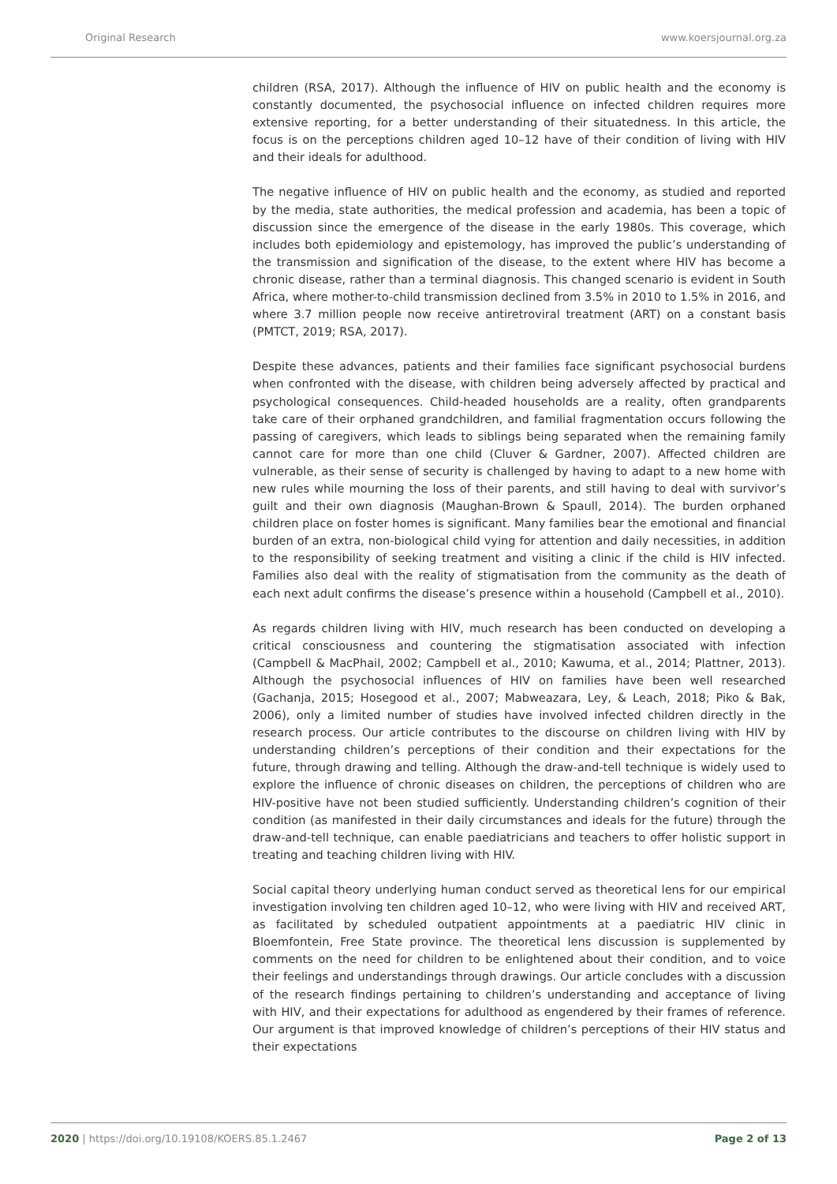Original Research www.koersjournal.org.za
children (RSA, 2017). Although the influence of HIV on public health and the economy is constantly documented, the psychosocial influence on infected children requires more extensive reporting, for a better understanding of their situatedness. In this article, the focus is on the perceptions children aged 10–12 have of their condition of living with HIV and their ideals for adulthood.
The negative influence of HIV on public health and the economy, as studied and reported by the media, state authorities, the medical profession and academia, has been a topic of discussion since the emergence of the disease in the early 1980s. This coverage, which includes both epidemiology and epistemology, has improved the public’s understanding of the transmission and signification of the disease, to the extent where HIV has become a chronic disease, rather than a terminal diagnosis. This changed scenario is evident in South Africa, where mother-to-child transmission declined from 3.5% in 2010 to 1.5% in 2016, and where 3.7 million people now receive antiretroviral treatment (ART) on a constant basis (PMTCT, 2019; RSA, 2017).
Despite these advances, patients and their families face significant psychosocial burdens when confronted with the disease, with children being adversely affected by practical and psychological consequences. Child-headed households are a reality, often grandparents take care of their orphaned grandchildren, and familial fragmentation occurs following the passing of caregivers, which leads to siblings being separated when the remaining family cannot care for more than one child (Cluver & Gardner, 2007). Affected children are vulnerable, as their sense of security is challenged by having to adapt to a new home with new rules while mourning the loss of their parents, and still having to deal with survivor’s guilt and their own diagnosis (Maughan-Brown & Spaull, 2014). The burden orphaned children place on foster homes is significant. Many families bear the emotional and financial burden of an extra, non-biological child vying for attention and daily necessities, in addition to the responsibility of seeking treatment and visiting a clinic if the child is HIV infected. Families also deal with the reality of stigmatisation from the community as the death of each next adult confirms the disease’s presence within a household (Campbell et al., 2010).
As regards children living with HIV, much research has been conducted on developing a critical consciousness and countering the stigmatisation associated with infection (Campbell & MacPhail, 2002; Campbell et al., 2010; Kawuma, et al., 2014; Plattner, 2013). Although the psychosocial influences of HIV on families have been well researched (Gachanja, 2015; Hosegood et al., 2007; Mabweazara, Ley, & Leach, 2018; Piko & Bak, 2006), only a limited number of studies have involved infected children directly in the research process. Our article contributes to the discourse on children living with HIV by understanding children’s perceptions of their condition and their expectations for the future, through drawing and telling. Although the draw-and-tell technique is widely used to explore the influence of chronic diseases on children, the perceptions of children who are HIV-positive have not been studied sufficiently. Understanding children’s cognition of their condition (as manifested in their daily circumstances and ideals for the future) through the draw-and-tell technique, can enable paediatricians and teachers to offer holistic support in treating and teaching children living with HIV.
Social capital theory underlying human conduct served as theoretical lens for our empirical investigation involving ten children aged 10–12, who were living with HIV and received ART, as facilitated by scheduled outpatient appointments at a paediatric HIV clinic in Bloemfontein, Free State province. The theoretical lens discussion is supplemented by comments on the need for children to be enlightened about their condition, and to voice their feelings and understandings through drawings. Our article concludes with a discussion of the research findings pertaining to children’s understanding and acceptance of living with HIV, and their expectations for adulthood as engendered by their frames of reference. Our argument is that improved knowledge of children’s perceptions of their HIV status and their expectations
2020 | https://doi.org/10.19108/KOERS.85.1.2467 Page 2 of 13